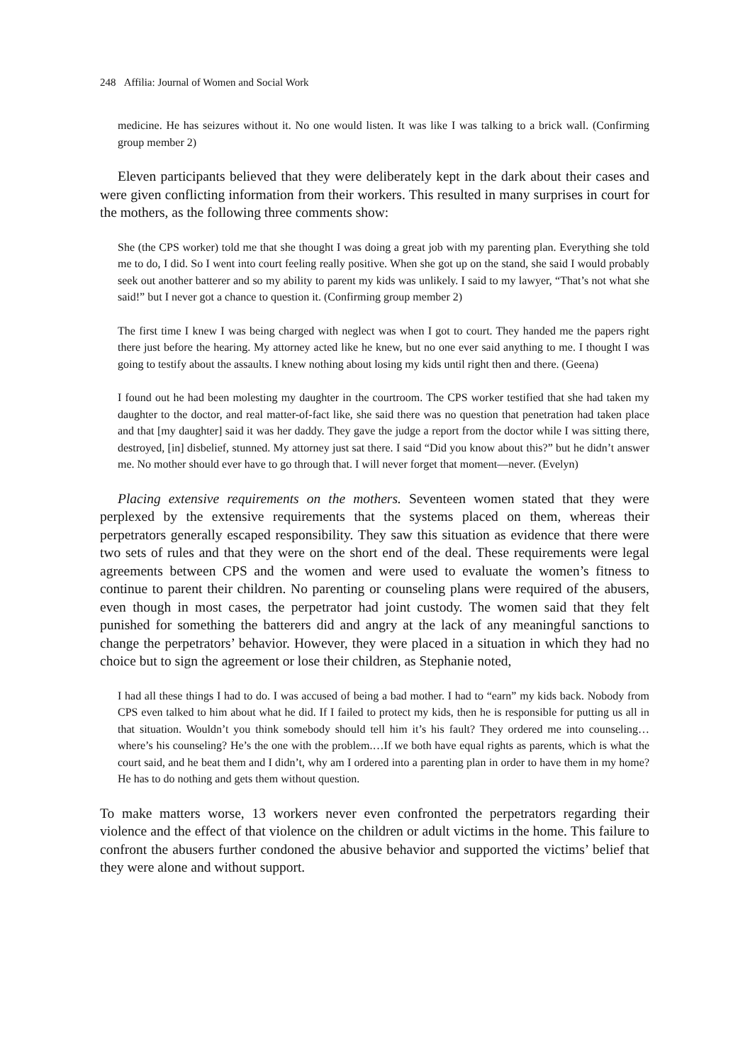248 Affilia: Journal of Women and Social Work
medicine. He has seizures without it. No one would listen. It was like I was talking to a brick wall. (Confirming group member 2)
Eleven participants believed that they were deliberately kept in the dark about their cases and were given conflicting information from their workers. This resulted in many surprises in court for the mothers, as the following three comments show:
She (the CPS worker) told me that she thought I was doing a great job with my parenting plan. Everything she told me to do, I did. So I went into court feeling really positive. When she got up on the stand, she said I would probably seek out another batterer and so my ability to parent my kids was unlikely. I said to my lawyer, “That’s not what she said!” but I never got a chance to question it. (Confirming group member 2)
The first time I knew I was being charged with neglect was when I got to court. They handed me the papers right there just before the hearing. My attorney acted like he knew, but no one ever said anything to me. I thought I was going to testify about the assaults. I knew nothing about losing my kids until right then and there. (Geena)
I found out he had been molesting my daughter in the courtroom. The CPS worker testified that she had taken my daughter to the doctor, and real matter-of-fact like, she said there was no question that penetration had taken place and that [my daughter] said it was her daddy. They gave the judge a report from the doctor while I was sitting there, destroyed, [in] disbelief, stunned. My attorney just sat there. I said “Did you know about this?” but he didn’t answer me. No mother should ever have to go through that. I will never forget that moment—never. (Evelyn)
Placing extensive requirements on the mothers. Seventeen women stated that they were perplexed by the extensive requirements that the systems placed on them, whereas their perpetrators generally escaped responsibility. They saw this situation as evidence that there were two sets of rules and that they were on the short end of the deal. These requirements were legal agreements between CPS and the women and were used to evaluate the women’s fitness to continue to parent their children. No parenting or counseling plans were required of the abusers, even though in most cases, the perpetrator had joint custody. The women said that they felt punished for something the batterers did and angry at the lack of any meaningful sanctions to change the perpetrators’ behavior. However, they were placed in a situation in which they had no choice but to sign the agreement or lose their children, as Stephanie noted,
I had all these things I had to do. I was accused of being a bad mother. I had to “earn” my kids back. Nobody from CPS even talked to him about what he did. If I failed to protect my kids, then he is responsible for putting us all in that situation. Wouldn’t you think somebody should tell him it’s his fault? They ordered me into counseling…where’s his counseling? He’s the one with the problem.…If we both have equal rights as parents, which is what the court said, and he beat them and I didn’t, why am I ordered into a parenting plan in order to have them in my home? He has to do nothing and gets them without question.
To make matters worse, 13 workers never even confronted the perpetrators regarding their violence and the effect of that violence on the children or adult victims in the home. This failure to confront the abusers further condoned the abusive behavior and supported the victims’ belief that they were alone and without support.